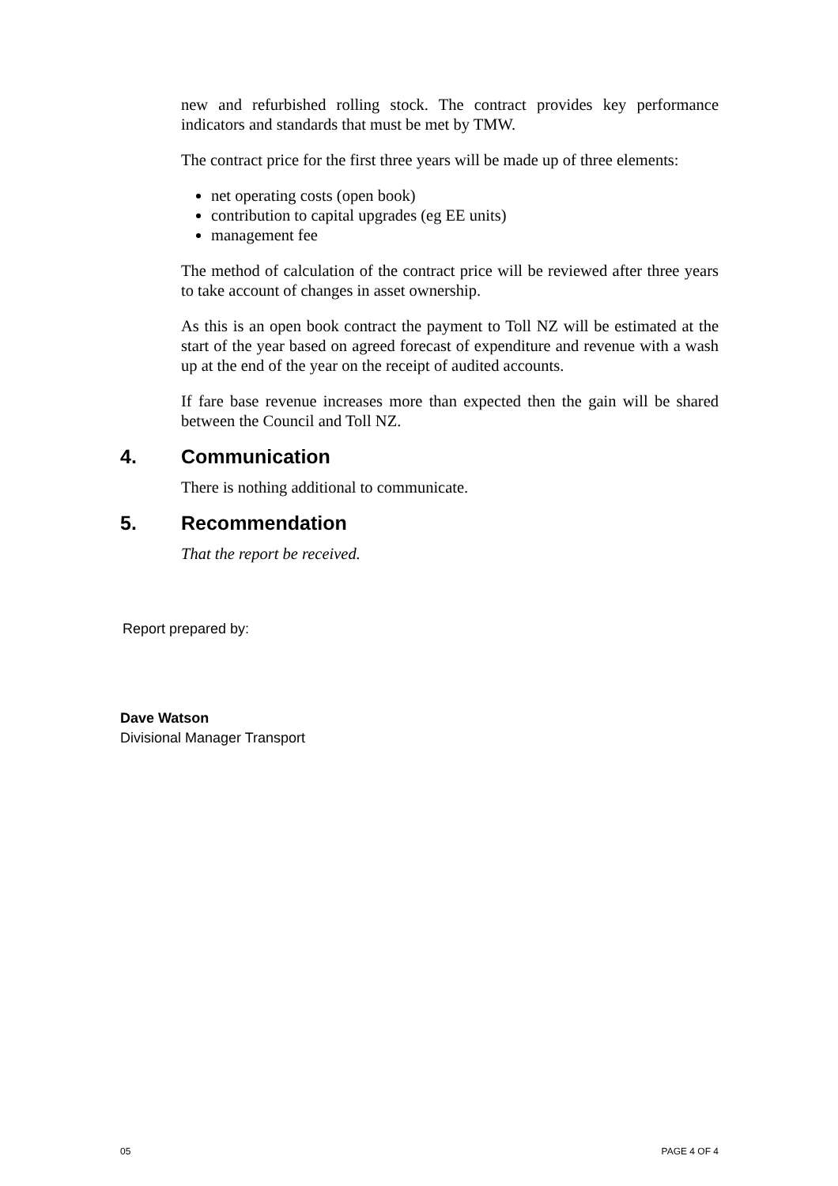new and refurbished rolling stock. The contract provides key performance indicators and standards that must be met by TMW.
The contract price for the first three years will be made up of three elements:
net operating costs (open book)
contribution to capital upgrades (eg EE units)
management fee
The method of calculation of the contract price will be reviewed after three years to take account of changes in asset ownership.
As this is an open book contract the payment to Toll NZ will be estimated at the start of the year based on agreed forecast of expenditure and revenue with a wash up at the end of the year on the receipt of audited accounts.
If fare base revenue increases more than expected then the gain will be shared between the Council and Toll NZ.
4. Communication
There is nothing additional to communicate.
5. Recommendation
That the report be received.
Report prepared by:
Dave Watson
Divisional Manager Transport
05 PAGE 4 OF 4